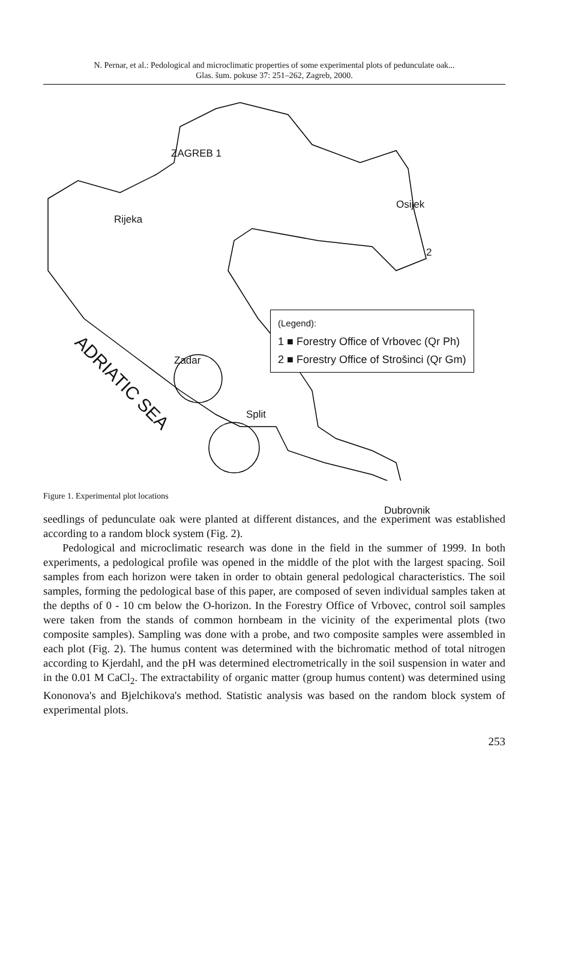N. Pernar, et al.: Pedological and microclimatic properties of some experimental plots of pedunculate oak...
Glas. šum. pokuse 37: 251–262, Zagreb, 2000.
ZAGREB 1
Osijek
Rijeka
2
Zadar
Split
Dubrovnik
ADRIATIC SEA
(Legend):
1 ■ Forestry Office of Vrbovec (Qr Ph)
2 ■ Forestry Office of Strošinci (Qr Gm)
Figure 1. Experimental plot locations
seedlings of pedunculate oak were planted at different distances, and the experiment was established according to a random block system (Fig. 2).
Pedological and microclimatic research was done in the field in the summer of 1999. In both experiments, a pedological profile was opened in the middle of the plot with the largest spacing. Soil samples from each horizon were taken in order to obtain general pedological characteristics. The soil samples, forming the pedological base of this paper, are composed of seven individual samples taken at the depths of 0 - 10 cm below the O-horizon. In the Forestry Office of Vrbovec, control soil samples were taken from the stands of common hornbeam in the vicinity of the experimental plots (two composite samples). Sampling was done with a probe, and two composite samples were assembled in each plot (Fig. 2). The humus content was determined with the bichromatic method of total nitrogen according to Kjerdahl, and the pH was determined electrometrically in the soil suspension in water and in the 0.01 M CaCl<sub>2</sub>. The extractability of organic matter (group humus content) was determined using Kononova's and Bjelchikova's method. Statistic analysis was based on the random block system of experimental plots.
253